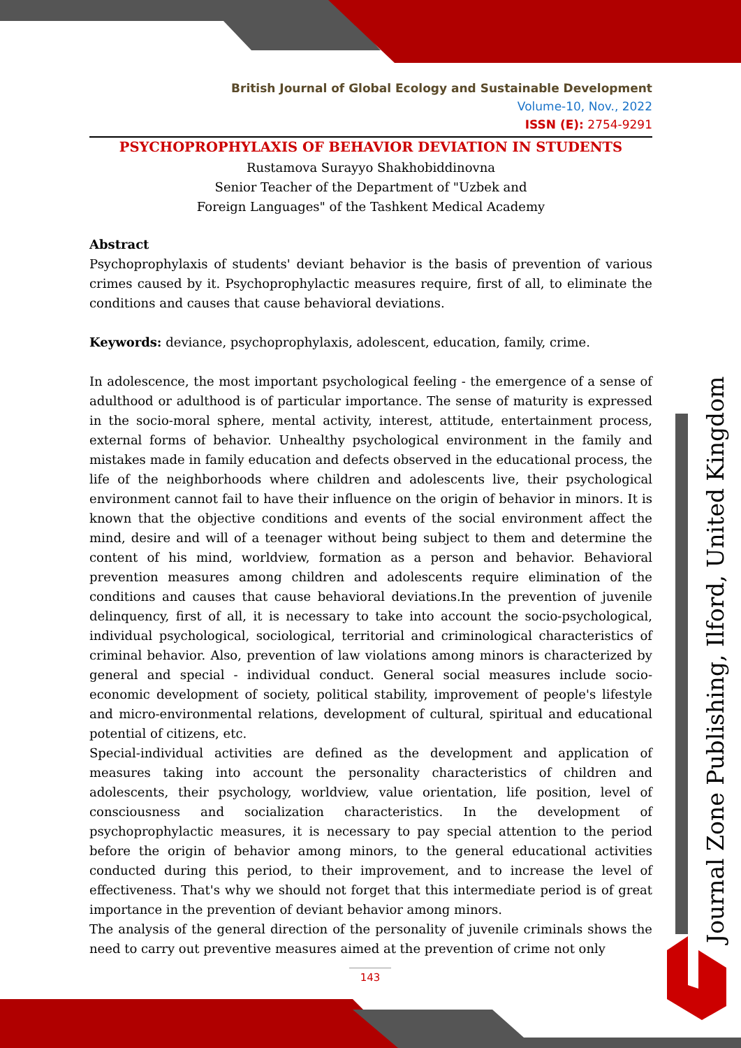British Journal of Global Ecology and Sustainable Development
Volume-10, Nov., 2022
ISSN (E): 2754-9291
PSYCHOPROPHYLAXIS OF BEHAVIOR DEVIATION IN STUDENTS
Rustamova Surayyo Shakhobiddinovna
Senior Teacher of the Department of "Uzbek and
Foreign Languages" of the Tashkent Medical Academy
Abstract
Psychoprophylaxis of students' deviant behavior is the basis of prevention of various crimes caused by it. Psychoprophylactic measures require, first of all, to eliminate the conditions and causes that cause behavioral deviations.
Keywords: deviance, psychoprophylaxis, adolescent, education, family, crime.
In adolescence, the most important psychological feeling - the emergence of a sense of adulthood or adulthood is of particular importance. The sense of maturity is expressed in the socio-moral sphere, mental activity, interest, attitude, entertainment process, external forms of behavior. Unhealthy psychological environment in the family and mistakes made in family education and defects observed in the educational process, the life of the neighborhoods where children and adolescents live, their psychological environment cannot fail to have their influence on the origin of behavior in minors. It is known that the objective conditions and events of the social environment affect the mind, desire and will of a teenager without being subject to them and determine the content of his mind, worldview, formation as a person and behavior. Behavioral prevention measures among children and adolescents require elimination of the conditions and causes that cause behavioral deviations.In the prevention of juvenile delinquency, first of all, it is necessary to take into account the socio-psychological, individual psychological, sociological, territorial and criminological characteristics of criminal behavior. Also, prevention of law violations among minors is characterized by general and special - individual conduct. General social measures include socio-economic development of society, political stability, improvement of people's lifestyle and micro-environmental relations, development of cultural, spiritual and educational potential of citizens, etc.
Special-individual activities are defined as the development and application of measures taking into account the personality characteristics of children and adolescents, their psychology, worldview, value orientation, life position, level of consciousness and socialization characteristics. In the development of psychoprophylactic measures, it is necessary to pay special attention to the period before the origin of behavior among minors, to the general educational activities conducted during this period, to their improvement, and to increase the level of effectiveness. That's why we should not forget that this intermediate period is of great importance in the prevention of deviant behavior among minors.
The analysis of the general direction of the personality of juvenile criminals shows the need to carry out preventive measures aimed at the prevention of crime not only
143
Journal Zone Publishing, Ilford, United Kingdom